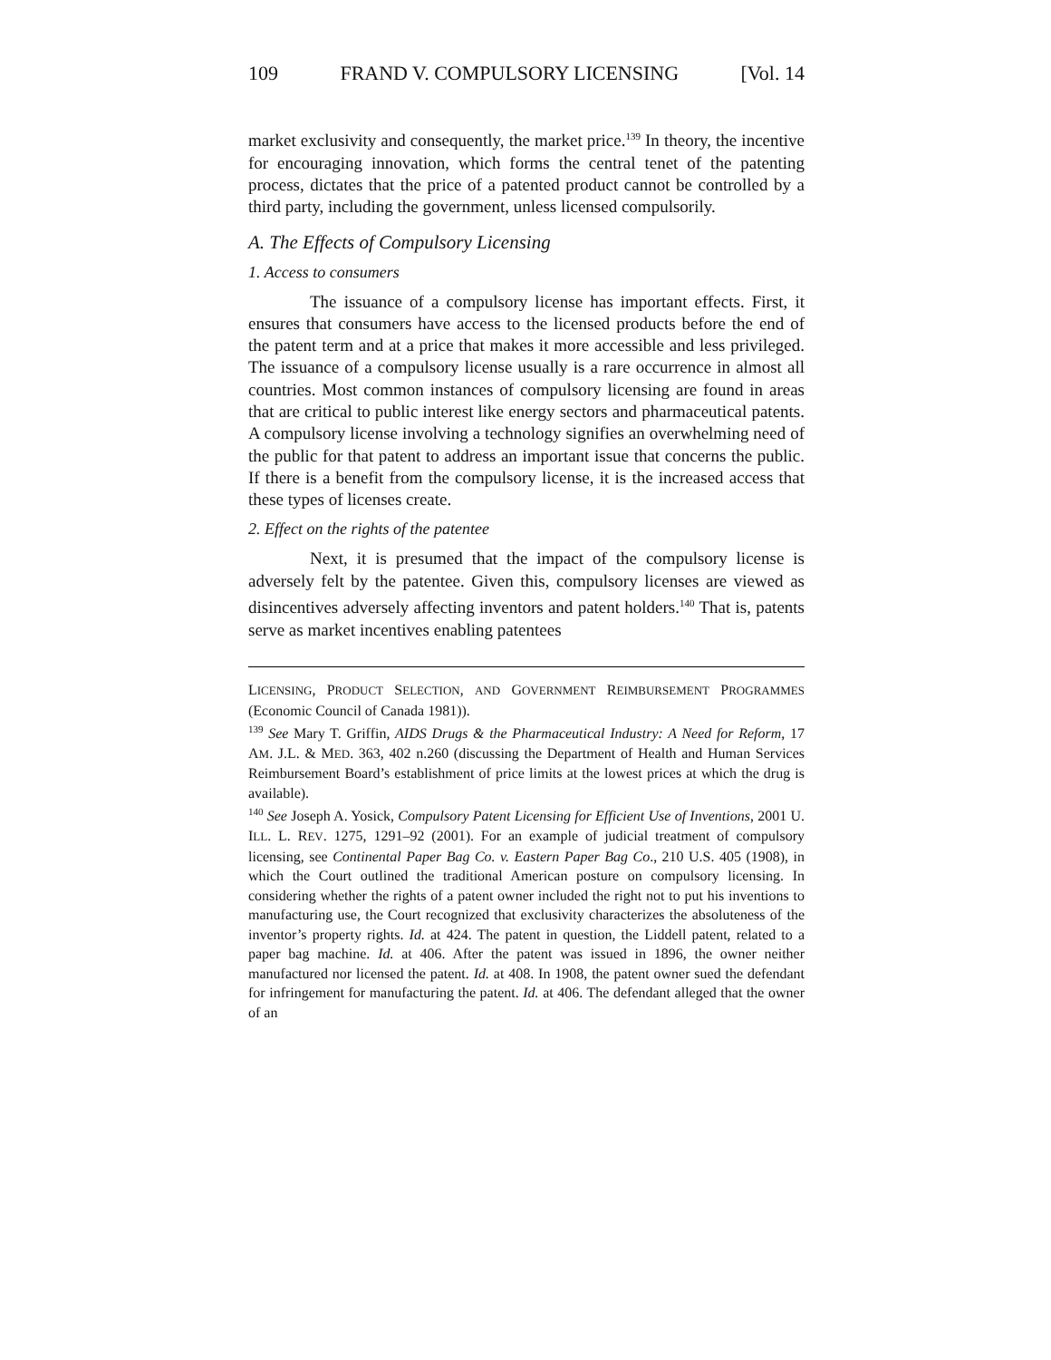109 FRAND V. COMPULSORY LICENSING [Vol. 14
market exclusivity and consequently, the market price.<sup>139</sup> In theory, the incentive for encouraging innovation, which forms the central tenet of the patenting process, dictates that the price of a patented product cannot be controlled by a third party, including the government, unless licensed compulsorily.
A. The Effects of Compulsory Licensing
1. Access to consumers
The issuance of a compulsory license has important effects. First, it ensures that consumers have access to the licensed products before the end of the patent term and at a price that makes it more accessible and less privileged. The issuance of a compulsory license usually is a rare occurrence in almost all countries. Most common instances of compulsory licensing are found in areas that are critical to public interest like energy sectors and pharmaceutical patents. A compulsory license involving a technology signifies an overwhelming need of the public for that patent to address an important issue that concerns the public. If there is a benefit from the compulsory license, it is the increased access that these types of licenses create.
2. Effect on the rights of the patentee
Next, it is presumed that the impact of the compulsory license is adversely felt by the patentee. Given this, compulsory licenses are viewed as disincentives adversely affecting inventors and patent holders.<sup>140</sup> That is, patents serve as market incentives enabling patentees
LICENSING, PRODUCT SELECTION, AND GOVERNMENT REIMBURSEMENT PROGRAMMES (Economic Council of Canada 1981)).
<sup>139</sup> See Mary T. Griffin, AIDS Drugs & the Pharmaceutical Industry: A Need for Reform, 17 AM. J.L. & MED. 363, 402 n.260 (discussing the Department of Health and Human Services Reimbursement Board’s establishment of price limits at the lowest prices at which the drug is available).
<sup>140</sup> See Joseph A. Yosick, Compulsory Patent Licensing for Efficient Use of Inventions, 2001 U. ILL. L. REV. 1275, 1291–92 (2001). For an example of judicial treatment of compulsory licensing, see Continental Paper Bag Co. v. Eastern Paper Bag Co., 210 U.S. 405 (1908), in which the Court outlined the traditional American posture on compulsory licensing. In considering whether the rights of a patent owner included the right not to put his inventions to manufacturing use, the Court recognized that exclusivity characterizes the absoluteness of the inventor’s property rights. Id. at 424. The patent in question, the Liddell patent, related to a paper bag machine. Id. at 406. After the patent was issued in 1896, the owner neither manufactured nor licensed the patent. Id. at 408. In 1908, the patent owner sued the defendant for infringement for manufacturing the patent. Id. at 406. The defendant alleged that the owner of an